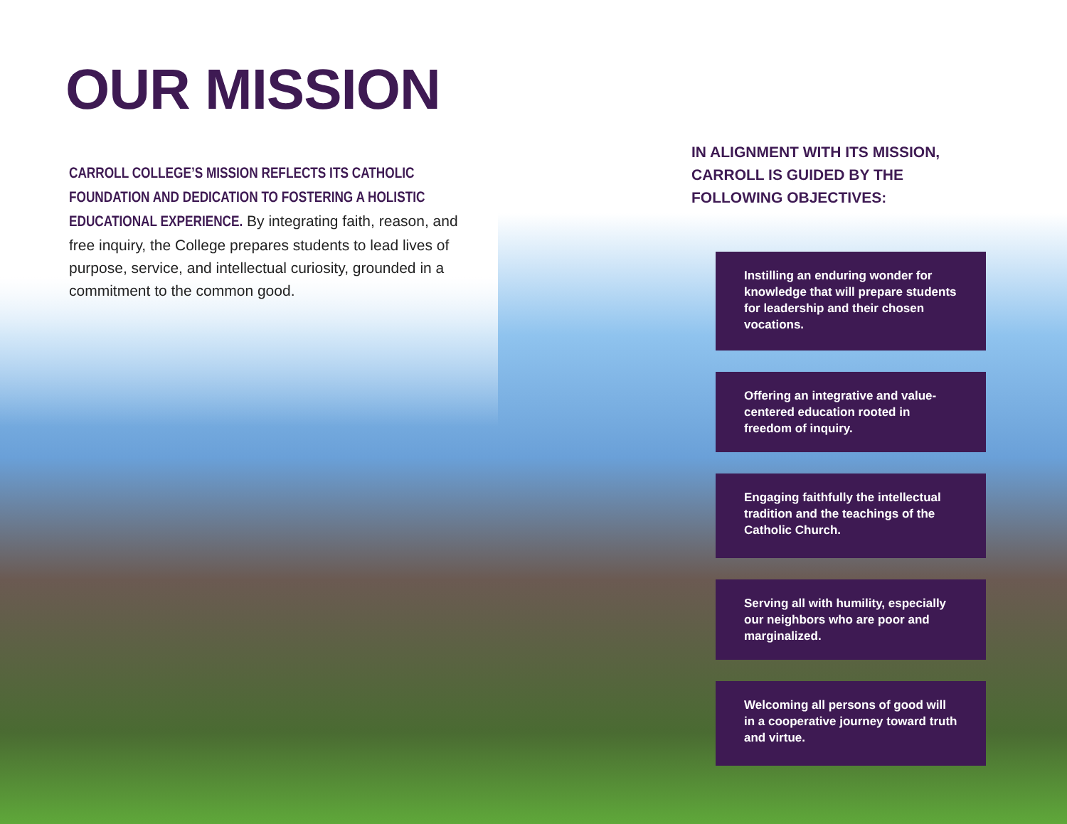OUR MISSION
CARROLL COLLEGE’S MISSION REFLECTS ITS CATHOLIC FOUNDATION AND DEDICATION TO FOSTERING A HOLISTIC EDUCATIONAL EXPERIENCE. By integrating faith, reason, and free inquiry, the College prepares students to lead lives of purpose, service, and intellectual curiosity, grounded in a commitment to the common good.
IN ALIGNMENT WITH ITS MISSION, CARROLL IS GUIDED BY THE FOLLOWING OBJECTIVES:
Instilling an enduring wonder for knowledge that will prepare students for leadership and their chosen vocations.
Offering an integrative and value-centered education rooted in freedom of inquiry.
Engaging faithfully the intellectual tradition and the teachings of the Catholic Church.
Serving all with humility, especially our neighbors who are poor and marginalized.
Welcoming all persons of good will in a cooperative journey toward truth and virtue.